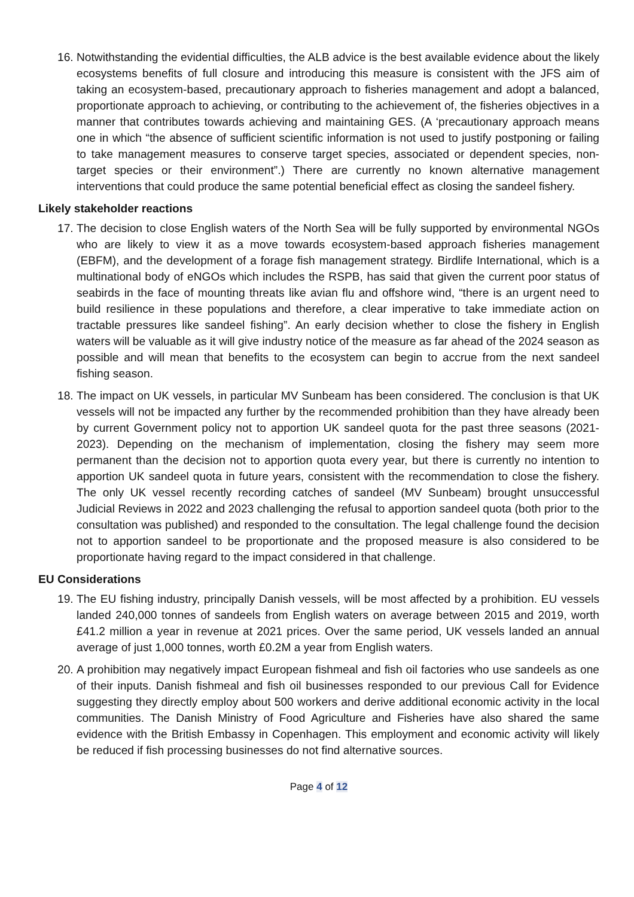16.
Notwithstanding the evidential difficulties, the ALB advice is the best available evidence about the likely ecosystems benefits of full closure and introducing this measure is consistent with the JFS aim of taking an ecosystem-based, precautionary approach to fisheries management and adopt a balanced, proportionate approach to achieving, or contributing to the achievement of, the fisheries objectives in a manner that contributes towards achieving and maintaining GES. (A ‘precautionary approach means one in which “the absence of sufficient scientific information is not used to justify postponing or failing to take management measures to conserve target species, associated or dependent species, non-target species or their environment”.) There are currently no known alternative management interventions that could produce the same potential beneficial effect as closing the sandeel fishery.
Likely stakeholder reactions
17.
The decision to close English waters of the North Sea will be fully supported by environmental NGOs who are likely to view it as a move towards ecosystem-based approach fisheries management (EBFM), and the development of a forage fish management strategy. Birdlife International, which is a multinational body of eNGOs which includes the RSPB, has said that given the current poor status of seabirds in the face of mounting threats like avian flu and offshore wind, “there is an urgent need to build resilience in these populations and therefore, a clear imperative to take immediate action on tractable pressures like sandeel fishing”. An early decision whether to close the fishery in English waters will be valuable as it will give industry notice of the measure as far ahead of the 2024 season as possible and will mean that benefits to the ecosystem can begin to accrue from the next sandeel fishing season.
18.
The impact on UK vessels, in particular MV Sunbeam has been considered. The conclusion is that UK vessels will not be impacted any further by the recommended prohibition than they have already been by current Government policy not to apportion UK sandeel quota for the past three seasons (2021-2023). Depending on the mechanism of implementation, closing the fishery may seem more permanent than the decision not to apportion quota every year, but there is currently no intention to apportion UK sandeel quota in future years, consistent with the recommendation to close the fishery. The only UK vessel recently recording catches of sandeel (MV Sunbeam) brought unsuccessful Judicial Reviews in 2022 and 2023 challenging the refusal to apportion sandeel quota (both prior to the consultation was published) and responded to the consultation. The legal challenge found the decision not to apportion sandeel to be proportionate and the proposed measure is also considered to be proportionate having regard to the impact considered in that challenge.
EU Considerations
19.
The EU fishing industry, principally Danish vessels, will be most affected by a prohibition. EU vessels landed 240,000 tonnes of sandeels from English waters on average between 2015 and 2019, worth £41.2 million a year in revenue at 2021 prices. Over the same period, UK vessels landed an annual average of just 1,000 tonnes, worth £0.2M a year from English waters.
20.
A prohibition may negatively impact European fishmeal and fish oil factories who use sandeels as one of their inputs. Danish fishmeal and fish oil businesses responded to our previous Call for Evidence suggesting they directly employ about 500 workers and derive additional economic activity in the local communities. The Danish Ministry of Food Agriculture and Fisheries have also shared the same evidence with the British Embassy in Copenhagen. This employment and economic activity will likely be reduced if fish processing businesses do not find alternative sources.
Page 4 of 12